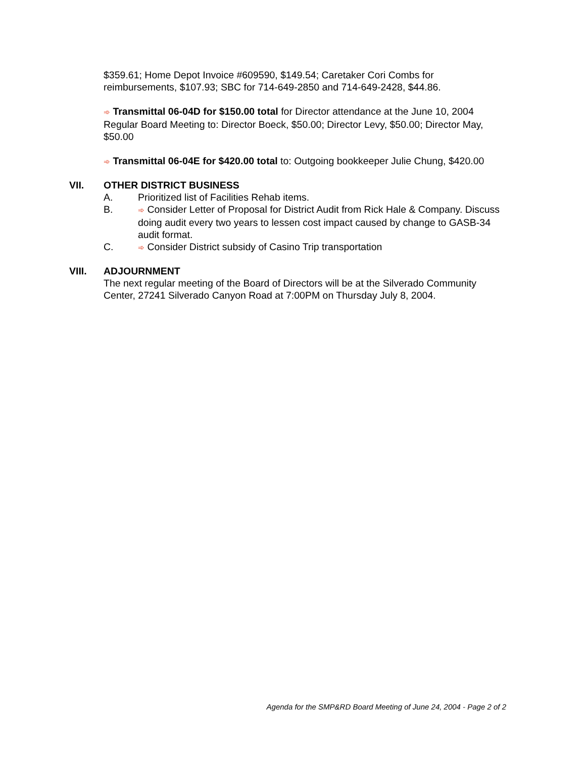$359.61; Home Depot Invoice #609590, $149.54; Caretaker Cori Combs for reimbursements, $107.93; SBC for 714-649-2850 and 714-649-2428, $44.86.
➾ Transmittal 06-04D for $150.00 total for Director attendance at the June 10, 2004 Regular Board Meeting to: Director Boeck, $50.00; Director Levy, $50.00; Director May, $50.00
➾ Transmittal 06-04E for $420.00 total to: Outgoing bookkeeper Julie Chung, $420.00
VII. OTHER DISTRICT BUSINESS
A. Prioritized list of Facilities Rehab items.
B. ➾ Consider Letter of Proposal for District Audit from Rick Hale & Company. Discuss doing audit every two years to lessen cost impact caused by change to GASB-34 audit format.
C. ➾ Consider District subsidy of Casino Trip transportation
VIII. ADJOURNMENT
The next regular meeting of the Board of Directors will be at the Silverado Community Center, 27241 Silverado Canyon Road at 7:00PM on Thursday July 8, 2004.
Agenda for the SMP&RD Board Meeting of June 24, 2004 - Page 2 of 2